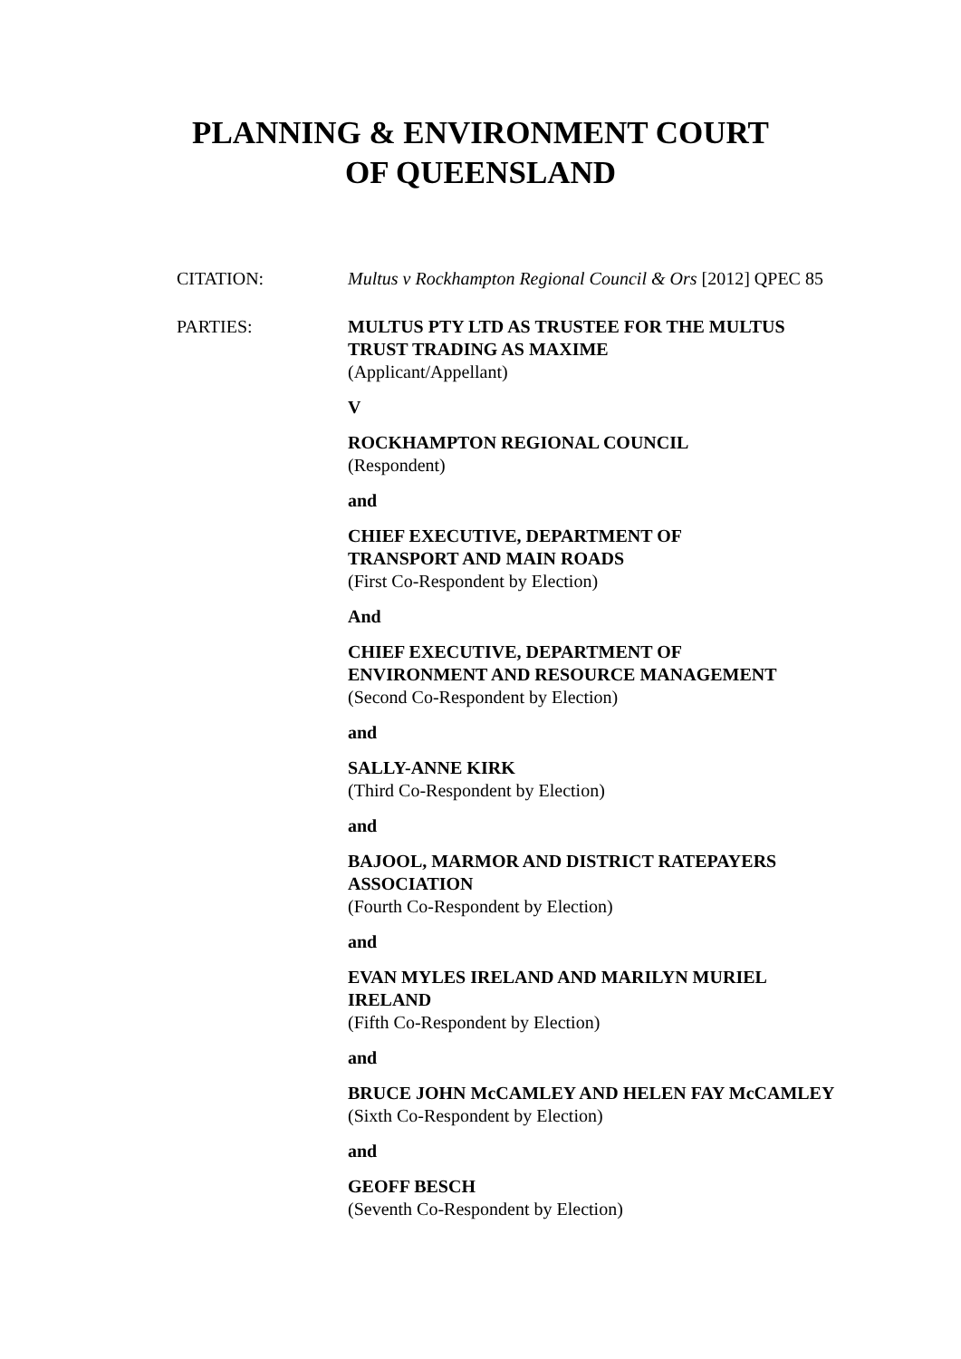PLANNING & ENVIRONMENT COURT
OF QUEENSLAND
CITATION: Multus v Rockhampton Regional Council & Ors [2012] QPEC 85
PARTIES: MULTUS PTY LTD AS TRUSTEE FOR THE MULTUS TRUST TRADING AS MAXIME
(Applicant/Appellant)
V
ROCKHAMPTON REGIONAL COUNCIL
(Respondent)
and
CHIEF EXECUTIVE, DEPARTMENT OF
TRANSPORT AND MAIN ROADS
(First Co-Respondent by Election)
And
CHIEF EXECUTIVE, DEPARTMENT OF
ENVIRONMENT AND RESOURCE MANAGEMENT
(Second Co-Respondent by Election)
and
SALLY-ANNE KIRK
(Third Co-Respondent by Election)
and
BAJOOL, MARMOR AND DISTRICT RATEPAYERS ASSOCIATION
(Fourth Co-Respondent by Election)
and
EVAN MYLES IRELAND AND MARILYN MURIEL IRELAND
(Fifth Co-Respondent by Election)
and
BRUCE JOHN McCAMLEY AND HELEN FAY McCAMLEY
(Sixth Co-Respondent by Election)
and
GEOFF BESCH
(Seventh Co-Respondent by Election)